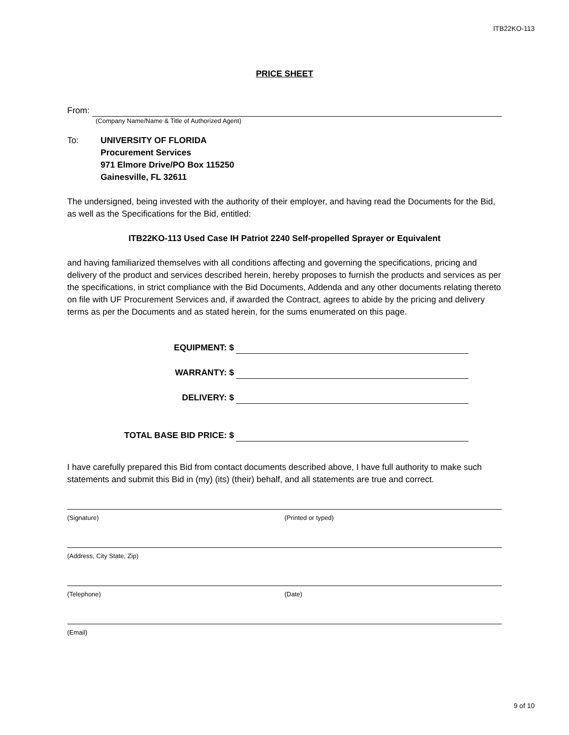ITB22KO-113
PRICE SHEET
From:
(Company Name/Name & Title of Authorized Agent)
To: UNIVERSITY OF FLORIDA
Procurement Services
971 Elmore Drive/PO Box 115250
Gainesville, FL 32611
The undersigned, being invested with the authority of their employer, and having read the Documents for the Bid, as well as the Specifications for the Bid, entitled:
ITB22KO-113 Used Case IH Patriot 2240 Self-propelled Sprayer or Equivalent
and having familiarized themselves with all conditions affecting and governing the specifications, pricing and delivery of the product and services described herein, hereby proposes to furnish the products and services as per the specifications, in strict compliance with the Bid Documents, Addenda and any other documents relating thereto on file with UF Procurement Services and, if awarded the Contract, agrees to abide by the pricing and delivery terms as per the Documents and as stated herein, for the sums enumerated on this page.
EQUIPMENT: $
WARRANTY: $
DELIVERY: $
TOTAL BASE BID PRICE: $
I have carefully prepared this Bid from contact documents described above, I have full authority to make such statements and submit this Bid in (my) (its) (their) behalf, and all statements are true and correct.
(Signature) (Printed or typed)
(Address, City State, Zip)
(Telephone) (Date)
(Email)
9 of 10